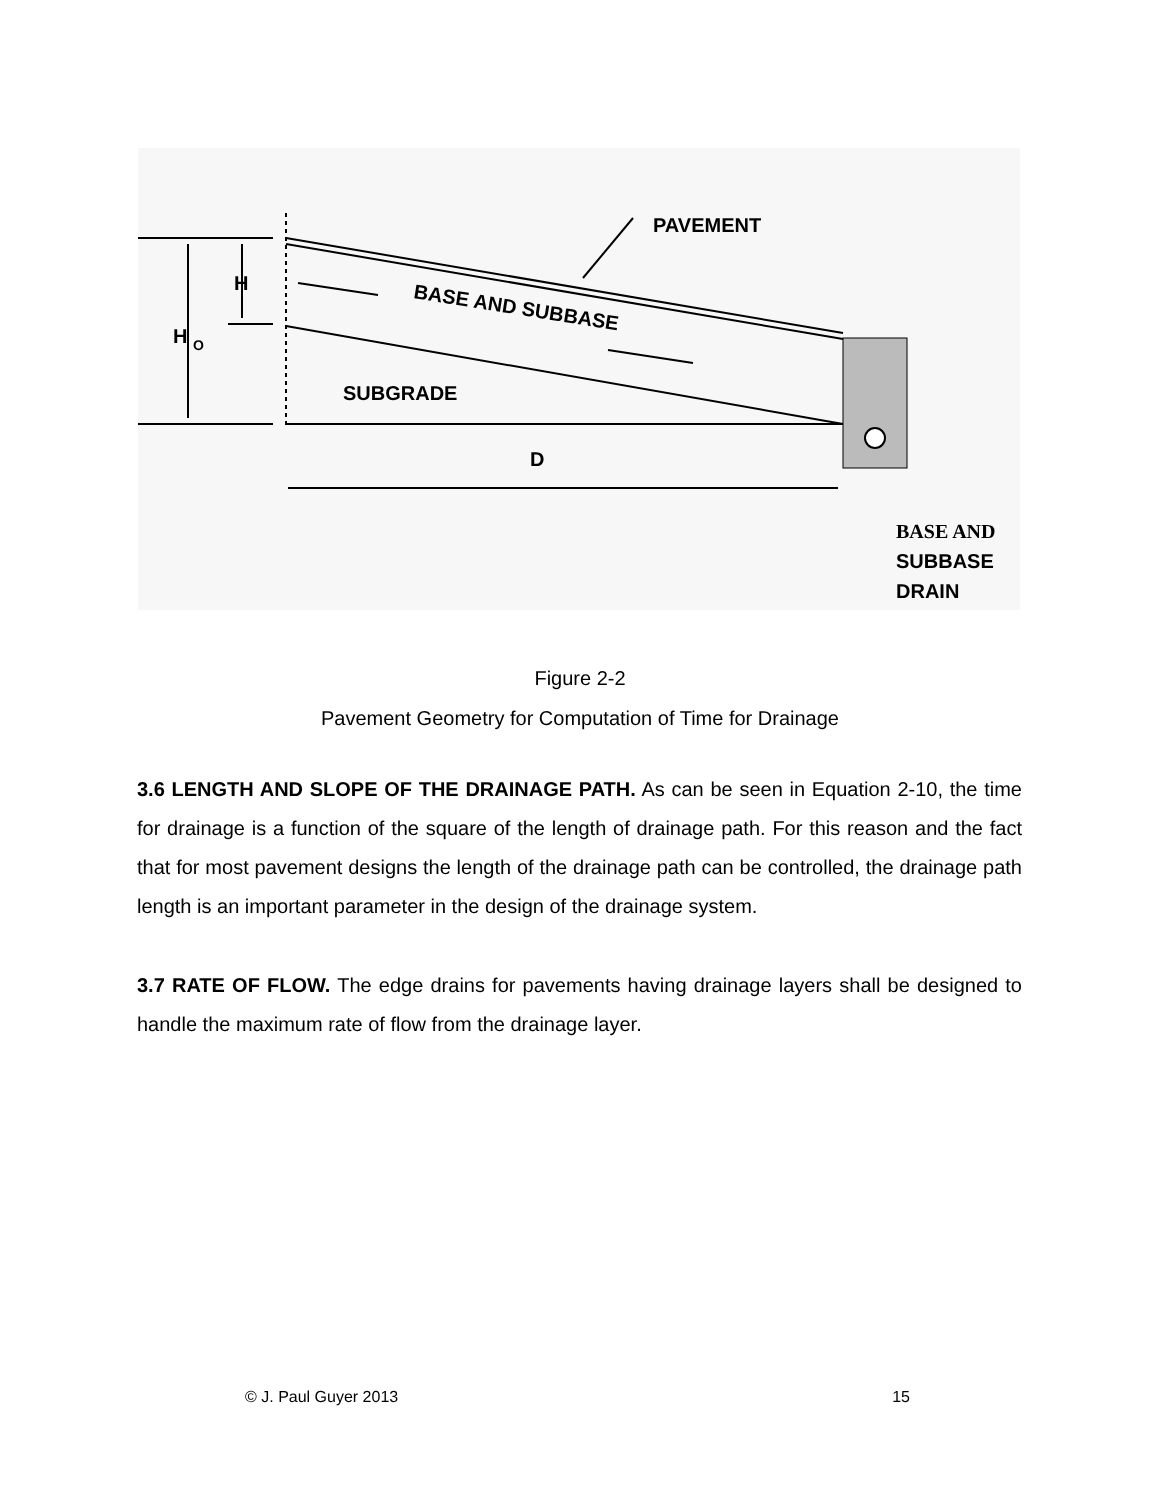PAVEMENT
BASE AND SUBBASE
SUBGRADE
H
H
O
D
BASE AND
SUBBASE
DRAIN
Figure 2-2
Pavement Geometry for Computation of Time for Drainage
3.6 LENGTH AND SLOPE OF THE DRAINAGE PATH. As can be seen in Equation 2-10, the time for drainage is a function of the square of the length of drainage path. For this reason and the fact that for most pavement designs the length of the drainage path can be controlled, the drainage path length is an important parameter in the design of the drainage system.
3.7 RATE OF FLOW. The edge drains for pavements having drainage layers shall be designed to handle the maximum rate of flow from the drainage layer.
© J. Paul Guyer 2013 15